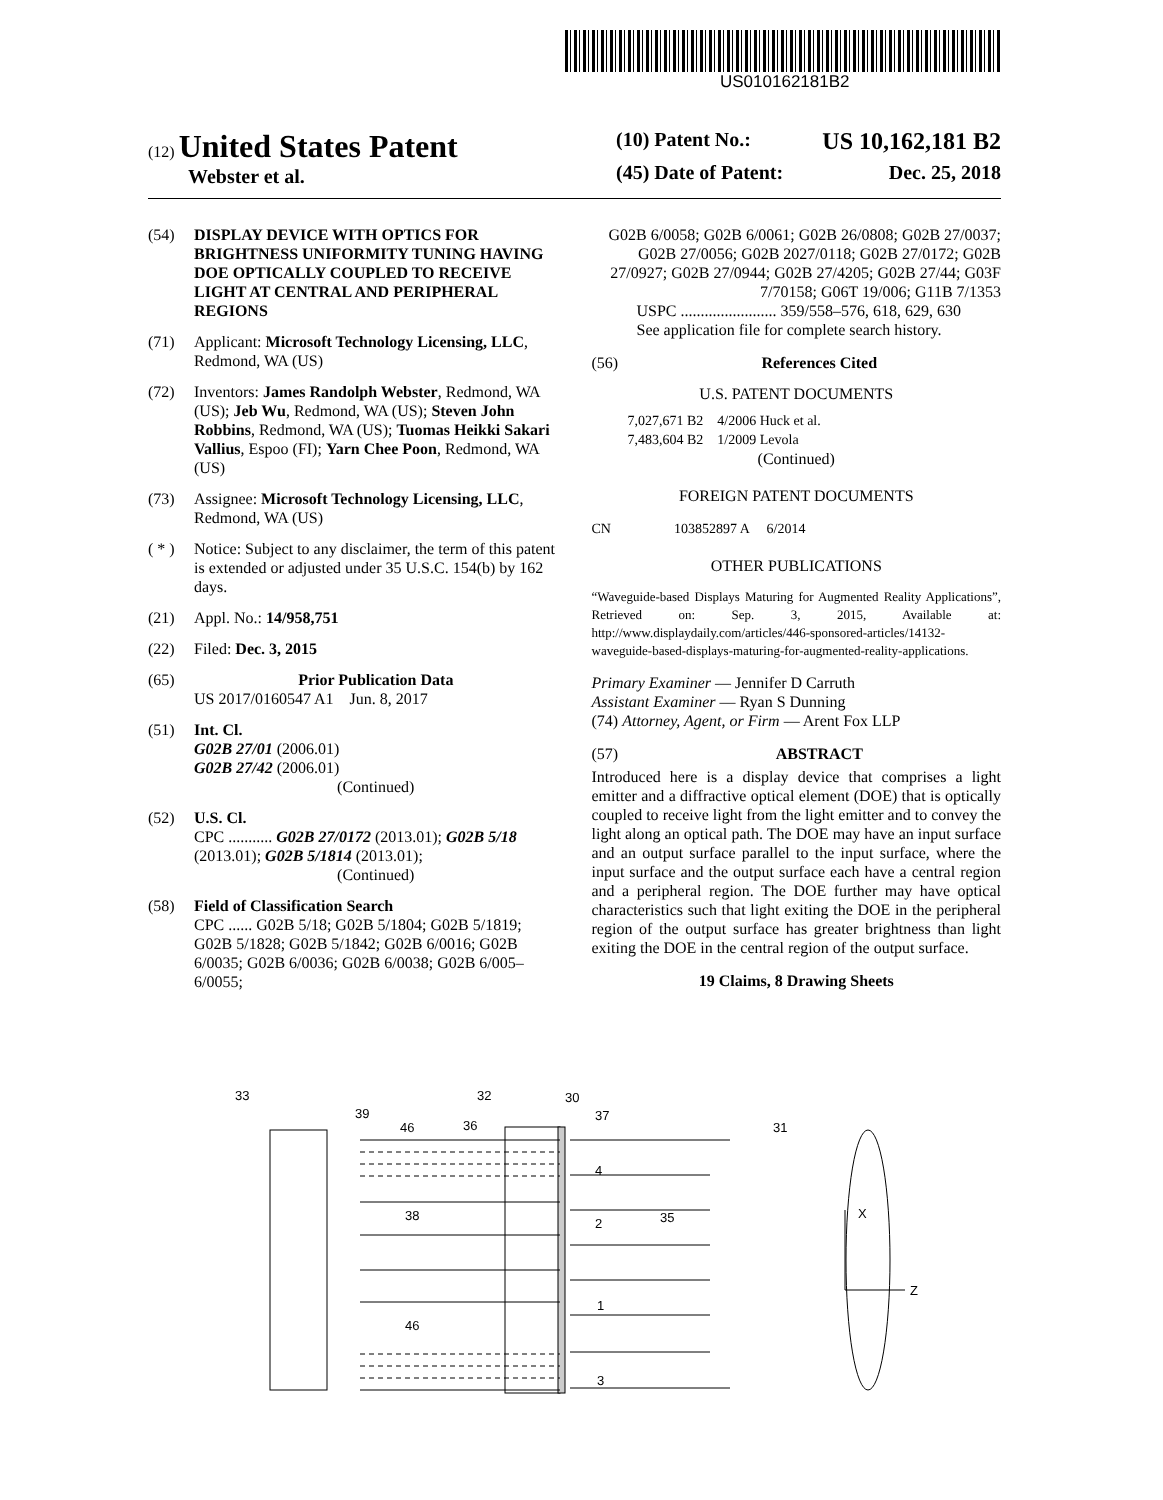US010162181B2
(12) United States Patent
Webster et al.
(10) Patent No.: US 10,162,181 B2
(45) Date of Patent: Dec. 25, 2018
(54) DISPLAY DEVICE WITH OPTICS FOR BRIGHTNESS UNIFORMITY TUNING HAVING DOE OPTICALLY COUPLED TO RECEIVE LIGHT AT CENTRAL AND PERIPHERAL REGIONS
(71) Applicant: Microsoft Technology Licensing, LLC, Redmond, WA (US)
(72) Inventors: James Randolph Webster, Redmond, WA (US); Jeb Wu, Redmond, WA (US); Steven John Robbins, Redmond, WA (US); Tuomas Heikki Sakari Vallius, Espoo (FI); Yarn Chee Poon, Redmond, WA (US)
(73) Assignee: Microsoft Technology Licensing, LLC, Redmond, WA (US)
( * )
Notice: Subject to any disclaimer, the term of this patent is extended or adjusted under 35 U.S.C. 154(b) by 162 days.
(21) Appl. No.: 14/958,751
(22) Filed: Dec. 3, 2015
(65) Prior Publication Data
US 2017/0160547 A1 Jun. 8, 2017
(51) Int. Cl.
G02B 27/01 (2006.01)
G02B 27/42 (2006.01)
(Continued)
(52) U.S. Cl.
CPC ........... G02B 27/0172 (2013.01); G02B 5/18 (2013.01); G02B 5/1814 (2013.01);
(Continued)
(58) Field of Classification Search
CPC ...... G02B 5/18; G02B 5/1804; G02B 5/1819; G02B 5/1828; G02B 5/1842; G02B 6/0016; G02B 6/0035; G02B 6/0036; G02B 6/0038; G02B 6/005–6/0055;
G02B 6/0058; G02B 6/0061; G02B 26/0808; G02B 27/0037; G02B 27/0056; G02B 2027/0118; G02B 27/0172; G02B 27/0927; G02B 27/0944; G02B 27/4205; G02B 27/44; G03F 7/70158; G06T 19/006; G11B 7/1353
USPC ........................ 359/558–576, 618, 629, 630
See application file for complete search history.
(56) References Cited
U.S. PATENT DOCUMENTS
7,027,671 B2 4/2006 Huck et al.
7,483,604 B2 1/2009 Levola
(Continued)
FOREIGN PATENT DOCUMENTS
CN 103852897 A 6/2014
OTHER PUBLICATIONS
“Waveguide-based Displays Maturing for Augmented Reality Applications”, Retrieved on: Sep. 3, 2015, Available at: http://www.displaydaily.com/articles/446-sponsored-articles/14132-waveguide-based-displays-maturing-for-augmented-reality-applications.
Primary Examiner — Jennifer D Carruth
Assistant Examiner — Ryan S Dunning
(74) Attorney, Agent, or Firm — Arent Fox LLP
(57) ABSTRACT
Introduced here is a display device that comprises a light emitter and a diffractive optical element (DOE) that is optically coupled to receive light from the light emitter and to convey the light along an optical path. The DOE may have an input surface and an output surface parallel to the input surface, where the input surface and the output surface each have a central region and a peripheral region. The DOE further may have optical characteristics such that light exiting the DOE in the peripheral region of the output surface has greater brightness than light exiting the DOE in the central region of the output surface.
19 Claims, 8 Drawing Sheets
33
39
46
36
32
30
37
31
4
38
2
35
1
46
3
X
Z